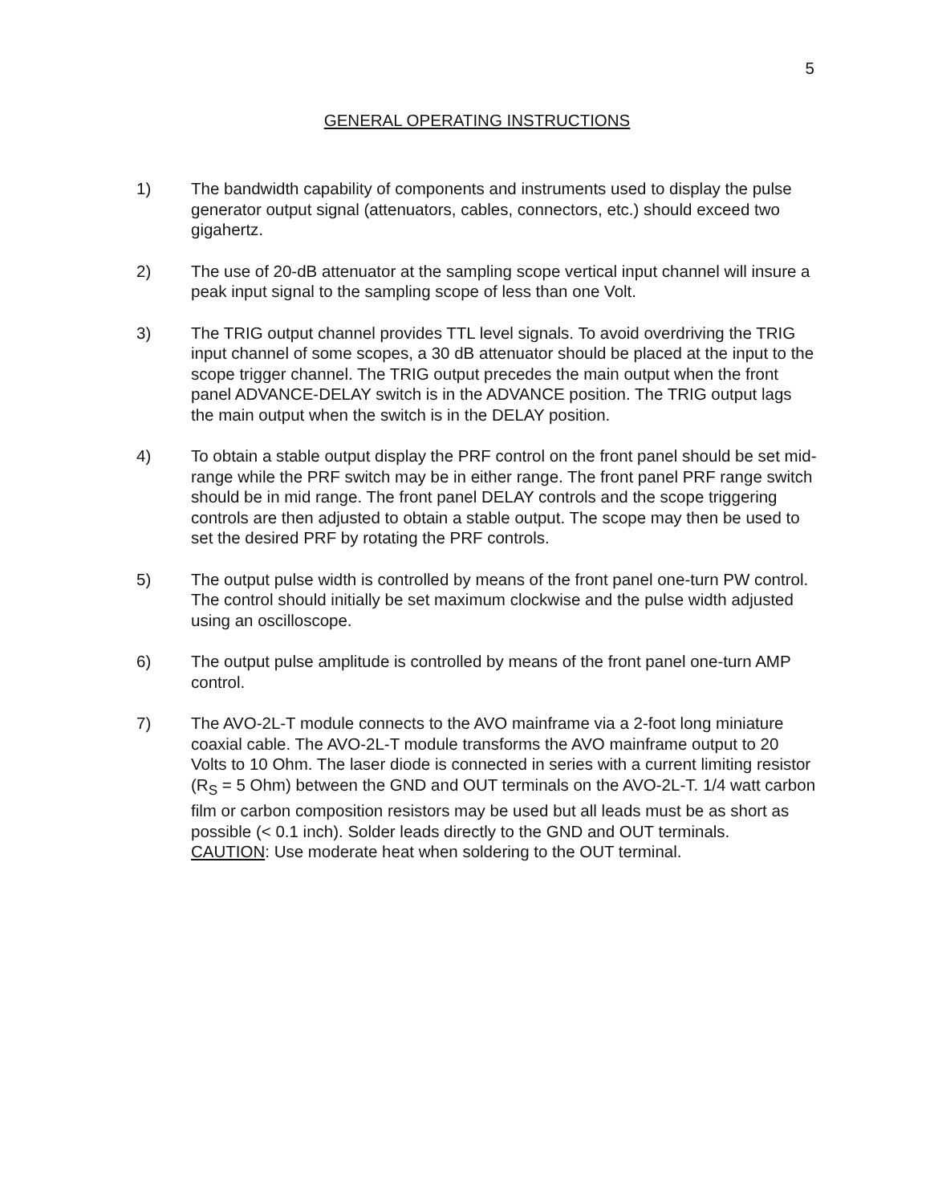5
GENERAL OPERATING INSTRUCTIONS
1) The bandwidth capability of components and instruments used to display the pulse generator output signal (attenuators, cables, connectors, etc.) should exceed two gigahertz.
2) The use of 20-dB attenuator at the sampling scope vertical input channel will insure a peak input signal to the sampling scope of less than one Volt.
3) The TRIG output channel provides TTL level signals. To avoid overdriving the TRIG input channel of some scopes, a 30 dB attenuator should be placed at the input to the scope trigger channel. The TRIG output precedes the main output when the front panel ADVANCE-DELAY switch is in the ADVANCE position. The TRIG output lags the main output when the switch is in the DELAY position.
4) To obtain a stable output display the PRF control on the front panel should be set mid-range while the PRF switch may be in either range. The front panel PRF range switch should be in mid range. The front panel DELAY controls and the scope triggering controls are then adjusted to obtain a stable output. The scope may then be used to set the desired PRF by rotating the PRF controls.
5) The output pulse width is controlled by means of the front panel one-turn PW control. The control should initially be set maximum clockwise and the pulse width adjusted using an oscilloscope.
6) The output pulse amplitude is controlled by means of the front panel one-turn AMP control.
7) The AVO-2L-T module connects to the AVO mainframe via a 2-foot long miniature coaxial cable. The AVO-2L-T module transforms the AVO mainframe output to 20 Volts to 10 Ohm. The laser diode is connected in series with a current limiting resistor (R<sub>S</sub> = 5 Ohm) between the GND and OUT terminals on the AVO-2L-T. 1/4 watt carbon film or carbon composition resistors may be used but all leads must be as short as possible (< 0.1 inch). Solder leads directly to the GND and OUT terminals.
CAUTION: Use moderate heat when soldering to the OUT terminal.